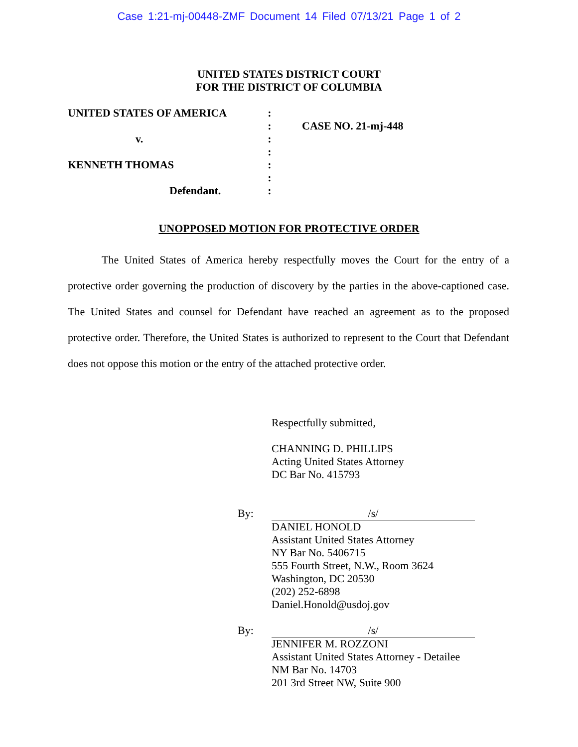Case 1:21-mj-00448-ZMF Document 14 Filed 07/13/21 Page 1 of 2
UNITED STATES DISTRICT COURT
FOR THE DISTRICT OF COLUMBIA
UNITED STATES OF AMERICA
v.
KENNETH THOMAS
Defendant.
:
:
:
:
:
:
:
CASE NO. 21-mj-448
UNOPPOSED MOTION FOR PROTECTIVE ORDER
The United States of America hereby respectfully moves the Court for the entry of a protective order governing the production of discovery by the parties in the above-captioned case. The United States and counsel for Defendant have reached an agreement as to the proposed protective order. Therefore, the United States is authorized to represent to the Court that Defendant does not oppose this motion or the entry of the attached protective order.
Respectfully submitted,
CHANNING D. PHILLIPS
Acting United States Attorney
DC Bar No. 415793
By: /s/
DANIEL HONOLD
Assistant United States Attorney
NY Bar No. 5406715
555 Fourth Street, N.W., Room 3624
Washington, DC 20530
(202) 252-6898
Daniel.Honold@usdoj.gov
By: /s/
JENNIFER M. ROZZONI
Assistant United States Attorney - Detailee
NM Bar No. 14703
201 3rd Street NW, Suite 900